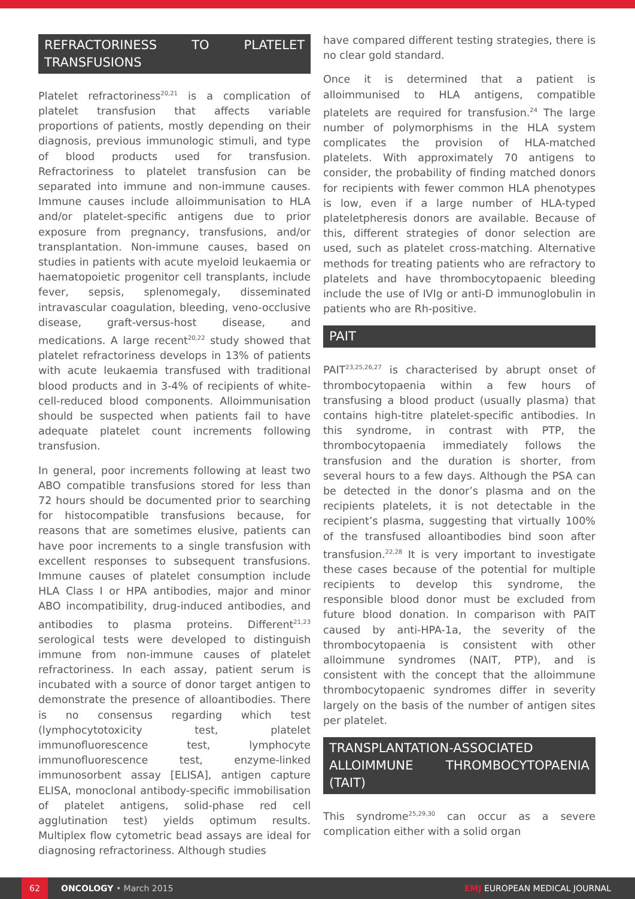REFRACTORINESS TO PLATELET TRANSFUSIONS
Platelet refractoriness<sup>20,21</sup> is a complication of platelet transfusion that affects variable proportions of patients, mostly depending on their diagnosis, previous immunologic stimuli, and type of blood products used for transfusion. Refractoriness to platelet transfusion can be separated into immune and non-immune causes. Immune causes include alloimmunisation to HLA and/or platelet-specific antigens due to prior exposure from pregnancy, transfusions, and/or transplantation. Non-immune causes, based on studies in patients with acute myeloid leukaemia or haematopoietic progenitor cell transplants, include fever, sepsis, splenomegaly, disseminated intravascular coagulation, bleeding, veno-occlusive disease, graft-versus-host disease, and medications. A large recent<sup>20,22</sup> study showed that platelet refractoriness develops in 13% of patients with acute leukaemia transfused with traditional blood products and in 3-4% of recipients of white-cell-reduced blood components. Alloimmunisation should be suspected when patients fail to have adequate platelet count increments following transfusion.
In general, poor increments following at least two ABO compatible transfusions stored for less than 72 hours should be documented prior to searching for histocompatible transfusions because, for reasons that are sometimes elusive, patients can have poor increments to a single transfusion with excellent responses to subsequent transfusions. Immune causes of platelet consumption include HLA Class I or HPA antibodies, major and minor ABO incompatibility, drug-induced antibodies, and antibodies to plasma proteins. Different<sup>21,23</sup> serological tests were developed to distinguish immune from non-immune causes of platelet refractoriness. In each assay, patient serum is incubated with a source of donor target antigen to demonstrate the presence of alloantibodies. There is no consensus regarding which test (lymphocytotoxicity test, platelet immunofluorescence test, lymphocyte immunofluorescence test, enzyme-linked immunosorbent assay [ELISA], antigen capture ELISA, monoclonal antibody-specific immobilisation of platelet antigens, solid-phase red cell agglutination test) yields optimum results. Multiplex flow cytometric bead assays are ideal for diagnosing refractoriness. Although studies
have compared different testing strategies, there is no clear gold standard.
Once it is determined that a patient is alloimmunised to HLA antigens, compatible platelets are required for transfusion.<sup>24</sup> The large number of polymorphisms in the HLA system complicates the provision of HLA-matched platelets. With approximately 70 antigens to consider, the probability of finding matched donors for recipients with fewer common HLA phenotypes is low, even if a large number of HLA-typed plateletpheresis donors are available. Because of this, different strategies of donor selection are used, such as platelet cross-matching. Alternative methods for treating patients who are refractory to platelets and have thrombocytopaenic bleeding include the use of IVIg or anti-D immunoglobulin in patients who are Rh-positive.
PAIT
PAIT<sup>23,25,26,27</sup> is characterised by abrupt onset of thrombocytopaenia within a few hours of transfusing a blood product (usually plasma) that contains high-titre platelet-specific antibodies. In this syndrome, in contrast with PTP, the thrombocytopaenia immediately follows the transfusion and the duration is shorter, from several hours to a few days. Although the PSA can be detected in the donor’s plasma and on the recipients platelets, it is not detectable in the recipient’s plasma, suggesting that virtually 100% of the transfused alloantibodies bind soon after transfusion.<sup>22,28</sup> It is very important to investigate these cases because of the potential for multiple recipients to develop this syndrome, the responsible blood donor must be excluded from future blood donation. In comparison with PAIT caused by anti-HPA-1a, the severity of the thrombocytopaenia is consistent with other alloimmune syndromes (NAIT, PTP), and is consistent with the concept that the alloimmune thrombocytopaenic syndromes differ in severity largely on the basis of the number of antigen sites per platelet.
TRANSPLANTATION-ASSOCIATED ALLOIMMUNE THROMBOCYTOPAENIA (TAIT)
This syndrome<sup>25,29,30</sup> can occur as a severe complication either with a solid organ
62
ONCOLOGY • March 2015
EMJ EUROPEAN MEDICAL JOURNAL